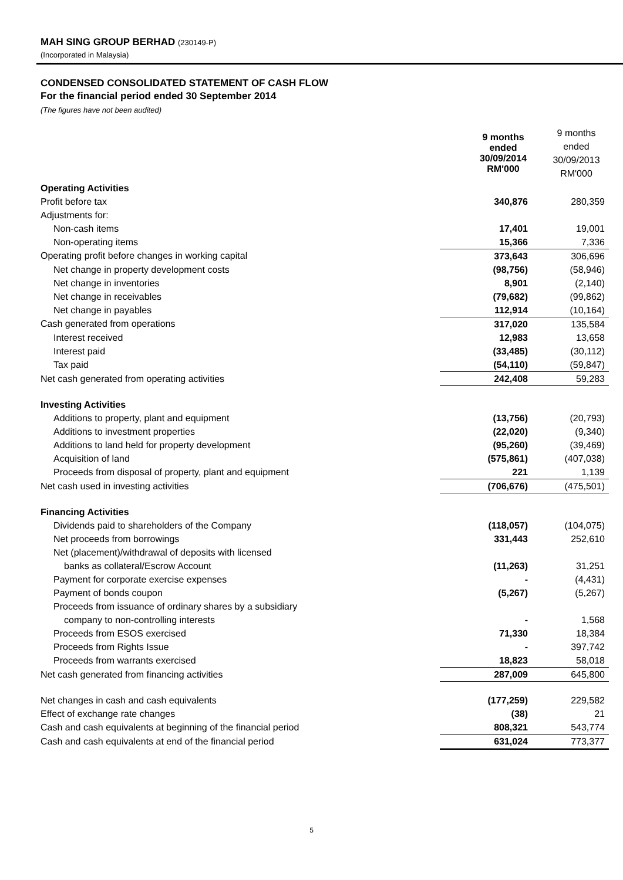MAH SING GROUP BERHAD (230149-P)
(Incorporated in Malaysia)
CONDENSED CONSOLIDATED STATEMENT OF CASH FLOW
For the financial period ended 30 September 2014
(The figures have not been audited)
| | 9 months ended 30/09/2014 RM'000 | 9 months ended 30/09/2013 RM'000 |
| Operating Activities | | |
| Profit before tax | 340,876 | 280,359 |
| Adjustments for: | | |
| Non-cash items | 17,401 | 19,001 |
| Non-operating items | 15,366 | 7,336 |
| Operating profit before changes in working capital | 373,643 | 306,696 |
| Net change in property development costs | (98,756) | (58,946) |
| Net change in inventories | 8,901 | (2,140) |
| Net change in receivables | (79,682) | (99,862) |
| Net change in payables | 112,914 | (10,164) |
| Cash generated from operations | 317,020 | 135,584 |
| Interest received | 12,983 | 13,658 |
| Interest paid | (33,485) | (30,112) |
| Tax paid | (54,110) | (59,847) |
| Net cash generated from operating activities | 242,408 | 59,283 |
| Investing Activities | | |
| Additions to property, plant and equipment | (13,756) | (20,793) |
| Additions to investment properties | (22,020) | (9,340) |
| Additions to land held for property development | (95,260) | (39,469) |
| Acquisition of land | (575,861) | (407,038) |
| Proceeds from disposal of property, plant and equipment | 221 | 1,139 |
| Net cash used in investing activities | (706,676) | (475,501) |
| Financing Activities | | |
| Dividends paid to shareholders of the Company | (118,057) | (104,075) |
| Net proceeds from borrowings | 331,443 | 252,610 |
| Net (placement)/withdrawal of deposits with licensed | | |
| banks as collateral/Escrow Account | (11,263) | 31,251 |
| Payment for corporate exercise expenses | - | (4,431) |
| Payment of bonds coupon | (5,267) | (5,267) |
| Proceeds from issuance of ordinary shares by a subsidiary | | |
| company to non-controlling interests | - | 1,568 |
| Proceeds from ESOS exercised | 71,330 | 18,384 |
| Proceeds from Rights Issue | - | 397,742 |
| Proceeds from warrants exercised | 18,823 | 58,018 |
| Net cash generated from financing activities | 287,009 | 645,800 |
| Net changes in cash and cash equivalents | (177,259) | 229,582 |
| Effect of exchange rate changes | (38) | 21 |
| Cash and cash equivalents at beginning of the financial period | 808,321 | 543,774 |
| Cash and cash equivalents at end of the financial period | 631,024 | 773,377 |
5